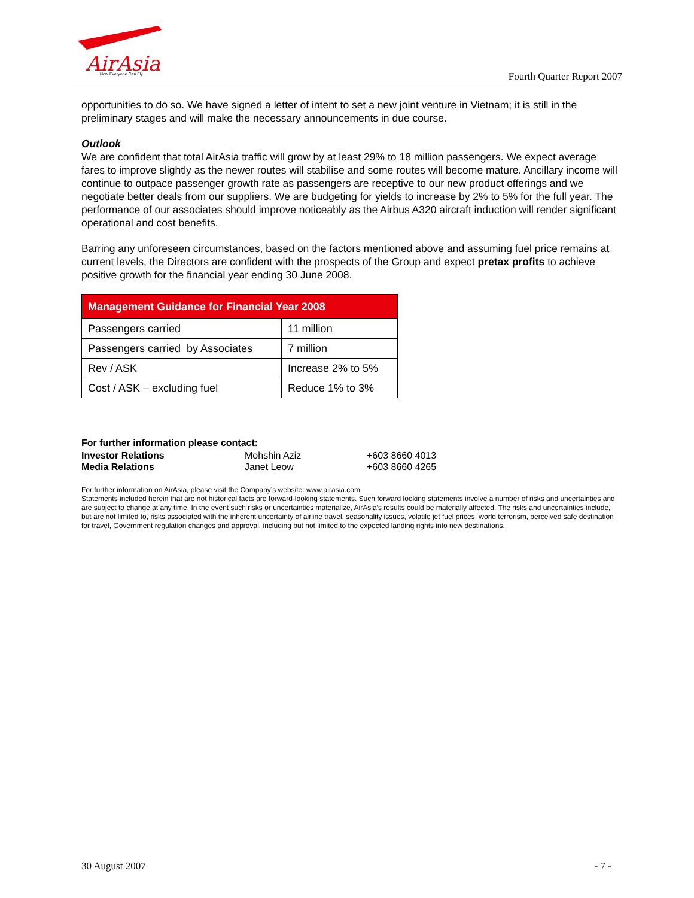AirAsia
Now Everyone Can Fly
Fourth Quarter Report 2007
opportunities to do so. We have signed a letter of intent to set a new joint venture in Vietnam; it is still in the preliminary stages and will make the necessary announcements in due course.
Outlook
We are confident that total AirAsia traffic will grow by at least 29% to 18 million passengers. We expect average fares to improve slightly as the newer routes will stabilise and some routes will become mature. Ancillary income will continue to outpace passenger growth rate as passengers are receptive to our new product offerings and we negotiate better deals from our suppliers. We are budgeting for yields to increase by 2% to 5% for the full year. The performance of our associates should improve noticeably as the Airbus A320 aircraft induction will render significant operational and cost benefits.
Barring any unforeseen circumstances, based on the factors mentioned above and assuming fuel price remains at current levels, the Directors are confident with the prospects of the Group and expect pretax profits to achieve positive growth for the financial year ending 30 June 2008.
| Management Guidance for Financial Year 2008 | |
| --- | --- |
| Passengers carried | 11 million |
| Passengers carried by Associates | 7 million |
| Rev / ASK | Increase 2% to 5% |
| Cost / ASK – excluding fuel | Reduce 1% to 3% |
For further information please contact:
| Investor Relations | Mohshin Aziz | +603 8660 4013 |
| Media Relations | Janet Leow | +603 8660 4265 |
For further information on AirAsia, please visit the Company’s website: www.airasia.com
Statements included herein that are not historical facts are forward-looking statements. Such forward looking statements involve a number of risks and uncertainties and are subject to change at any time. In the event such risks or uncertainties materialize, AirAsia’s results could be materially affected. The risks and uncertainties include, but are not limited to, risks associated with the inherent uncertainty of airline travel, seasonality issues, volatile jet fuel prices, world terrorism, perceived safe destination for travel, Government regulation changes and approval, including but not limited to the expected landing rights into new destinations.
30 August 2007 - 7 -